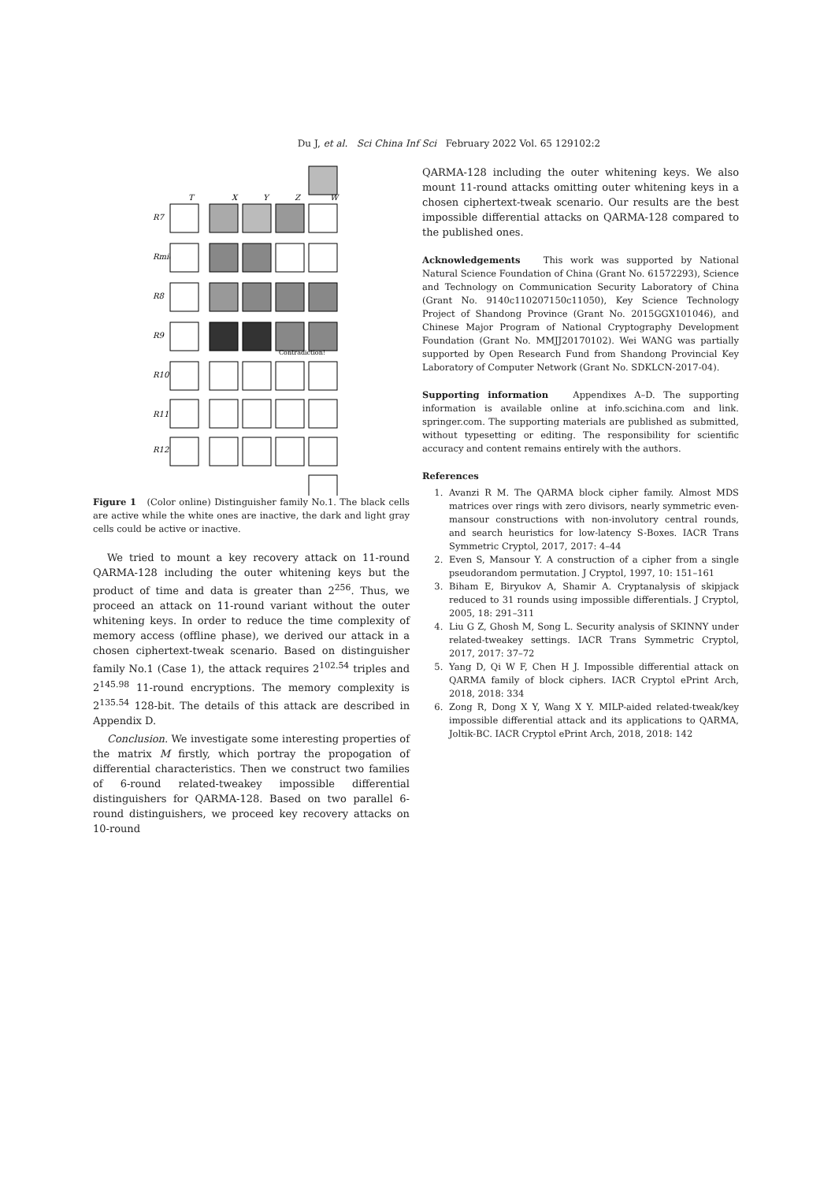Du J, et al. Sci China Inf Sci February 2022 Vol. 65 129102:2
T
X
Y
Z
W
R7
Rmid
R8
R9
R10
R11
R12
Contradiction!
Figure 1 (Color online) Distinguisher family No.1. The black cells are active while the white ones are inactive, the dark and light gray cells could be active or inactive.
We tried to mount a key recovery attack on 11-round QARMA-128 including the outer whitening keys but the product of time and data is greater than 2<sup>256</sup>. Thus, we proceed an attack on 11-round variant without the outer whitening keys. In order to reduce the time complexity of memory access (offline phase), we derived our attack in a chosen ciphertext-tweak scenario. Based on distinguisher family No.1 (Case 1), the attack requires 2<sup>102.54</sup> triples and 2<sup>145.98</sup> 11-round encryptions. The memory complexity is 2<sup>135.54</sup> 128-bit. The details of this attack are described in Appendix D.
Conclusion. We investigate some interesting properties of the matrix M firstly, which portray the propogation of differential characteristics. Then we construct two families of 6-round related-tweakey impossible differential distinguishers for QARMA-128. Based on two parallel 6-round distinguishers, we proceed key recovery attacks on 10-round
QARMA-128 including the outer whitening keys. We also mount 11-round attacks omitting outer whitening keys in a chosen ciphertext-tweak scenario. Our results are the best impossible differential attacks on QARMA-128 compared to the published ones.
Acknowledgements This work was supported by National Natural Science Foundation of China (Grant No. 61572293), Science and Technology on Communication Security Laboratory of China (Grant No. 9140c110207150c11050), Key Science Technology Project of Shandong Province (Grant No. 2015GGX101046), and Chinese Major Program of National Cryptography Development Foundation (Grant No. MMJJ20170102). Wei WANG was partially supported by Open Research Fund from Shandong Provincial Key Laboratory of Computer Network (Grant No. SDKLCN-2017-04).
Supporting information Appendixes A–D. The supporting information is available online at info.scichina.com and link. springer.com. The supporting materials are published as submitted, without typesetting or editing. The responsibility for scientific accuracy and content remains entirely with the authors.
References
1. Avanzi R M. The QARMA block cipher family. Almost MDS matrices over rings with zero divisors, nearly symmetric even-mansour constructions with non-involutory central rounds, and search heuristics for low-latency S-Boxes. IACR Trans Symmetric Cryptol, 2017, 2017: 4–44
2. Even S, Mansour Y. A construction of a cipher from a single pseudorandom permutation. J Cryptol, 1997, 10: 151–161
3. Biham E, Biryukov A, Shamir A. Cryptanalysis of skipjack reduced to 31 rounds using impossible differentials. J Cryptol, 2005, 18: 291–311
4. Liu G Z, Ghosh M, Song L. Security analysis of SKINNY under related-tweakey settings. IACR Trans Symmetric Cryptol, 2017, 2017: 37–72
5. Yang D, Qi W F, Chen H J. Impossible differential attack on QARMA family of block ciphers. IACR Cryptol ePrint Arch, 2018, 2018: 334
6. Zong R, Dong X Y, Wang X Y. MILP-aided related-tweak/key impossible differential attack and its applications to QARMA, Joltik-BC. IACR Cryptol ePrint Arch, 2018, 2018: 142